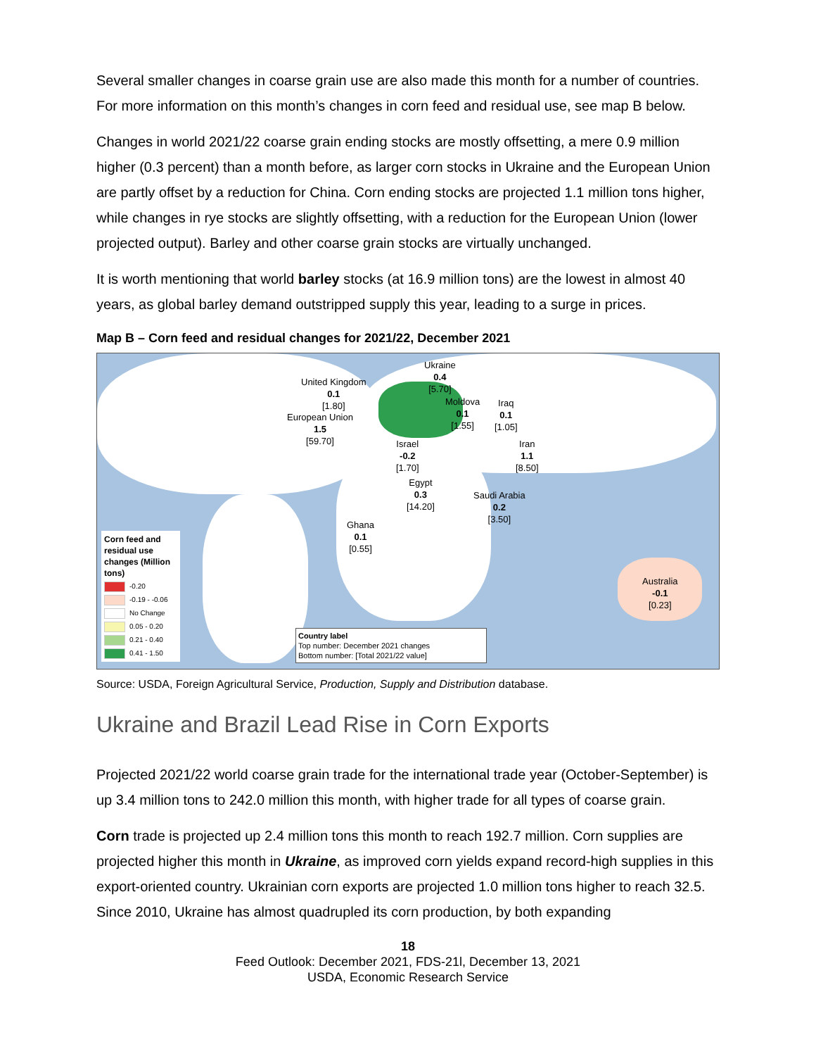Several smaller changes in coarse grain use are also made this month for a number of countries. For more information on this month’s changes in corn feed and residual use, see map B below.
Changes in world 2021/22 coarse grain ending stocks are mostly offsetting, a mere 0.9 million higher (0.3 percent) than a month before, as larger corn stocks in Ukraine and the European Union are partly offset by a reduction for China. Corn ending stocks are projected 1.1 million tons higher, while changes in rye stocks are slightly offsetting, with a reduction for the European Union (lower projected output). Barley and other coarse grain stocks are virtually unchanged.
It is worth mentioning that world barley stocks (at 16.9 million tons) are the lowest in almost 40 years, as global barley demand outstripped supply this year, leading to a surge in prices.
Map B – Corn feed and residual changes for 2021/22, December 2021
United Kingdom
0.1
[1.80]
European Union
1.5
[59.70]
Ukraine
0.4
[5.70]
Moldova
0.1
[1.55]
Iraq
0.1
[1.05]
Iran
1.1
[8.50]
Israel
-0.2
[1.70]
Egypt
0.3
[14.20]
Saudi Arabia
0.2
[3.50]
Ghana
0.1
[0.55]
Australia
-0.1
[0.23]
Corn feed and residual use changes (Million tons)
-0.20
-0.19 - -0.06
No Change
0.05 - 0.20
0.21 - 0.40
0.41 - 1.50
Country label
Top number: December 2021 changes
Bottom number: [Total 2021/22 value]
Source: USDA, Foreign Agricultural Service, Production, Supply and Distribution database.
Ukraine and Brazil Lead Rise in Corn Exports
Projected 2021/22 world coarse grain trade for the international trade year (October-September) is up 3.4 million tons to 242.0 million this month, with higher trade for all types of coarse grain.
Corn trade is projected up 2.4 million tons this month to reach 192.7 million. Corn supplies are projected higher this month in Ukraine, as improved corn yields expand record-high supplies in this export-oriented country. Ukrainian corn exports are projected 1.0 million tons higher to reach 32.5. Since 2010, Ukraine has almost quadrupled its corn production, by both expanding
18
Feed Outlook: December 2021, FDS-21l, December 13, 2021
USDA, Economic Research Service